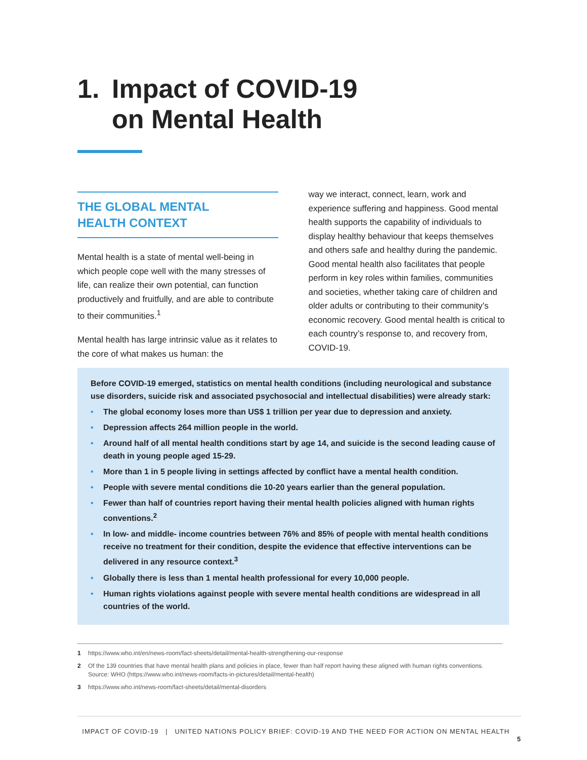1. Impact of COVID-19
on Mental Health
THE GLOBAL MENTAL
HEALTH CONTEXT
Mental health is a state of mental well-being in which people cope well with the many stresses of life, can realize their own potential, can function productively and fruitfully, and are able to contribute to their communities.<sup>1</sup>
Mental health has large intrinsic value as it relates to the core of what makes us human: the
way we interact, connect, learn, work and experience suffering and happiness. Good mental health supports the capability of individuals to display healthy behaviour that keeps themselves and others safe and healthy during the pandemic. Good mental health also facilitates that people perform in key roles within families, communities and societies, whether taking care of children and older adults or contributing to their community’s economic recovery. Good mental health is critical to each country’s response to, and recovery from, COVID-19.
Before COVID-19 emerged, statistics on mental health conditions (including neurological and substance use disorders, suicide risk and associated psychosocial and intellectual disabilities) were already stark:
• The global economy loses more than US$ 1 trillion per year due to depression and anxiety.
• Depression affects 264 million people in the world.
• Around half of all mental health conditions start by age 14, and suicide is the second leading cause of death in young people aged 15-29.
• More than 1 in 5 people living in settings affected by conflict have a mental health condition.
• People with severe mental conditions die 10-20 years earlier than the general population.
• Fewer than half of countries report having their mental health policies aligned with human rights conventions.<sup>2</sup>
• In low- and middle- income countries between 76% and 85% of people with mental health conditions receive no treatment for their condition, despite the evidence that effective interventions can be delivered in any resource context.<sup>3</sup>
• Globally there is less than 1 mental health professional for every 10,000 people.
• Human rights violations against people with severe mental health conditions are widespread in all countries of the world.
1 https://www.who.int/en/news-room/fact-sheets/detail/mental-health-strengthening-our-response
2 Of the 139 countries that have mental health plans and policies in place, fewer than half report having these aligned with human rights conventions. Source: WHO (https://www.who.int/news-room/facts-in-pictures/detail/mental-health)
3 https://www.who.int/news-room/fact-sheets/detail/mental-disorders
IMPACT OF COVID-19 | UNITED NATIONS POLICY BRIEF: COVID-19 AND THE NEED FOR ACTION ON MENTAL HEALTH 5